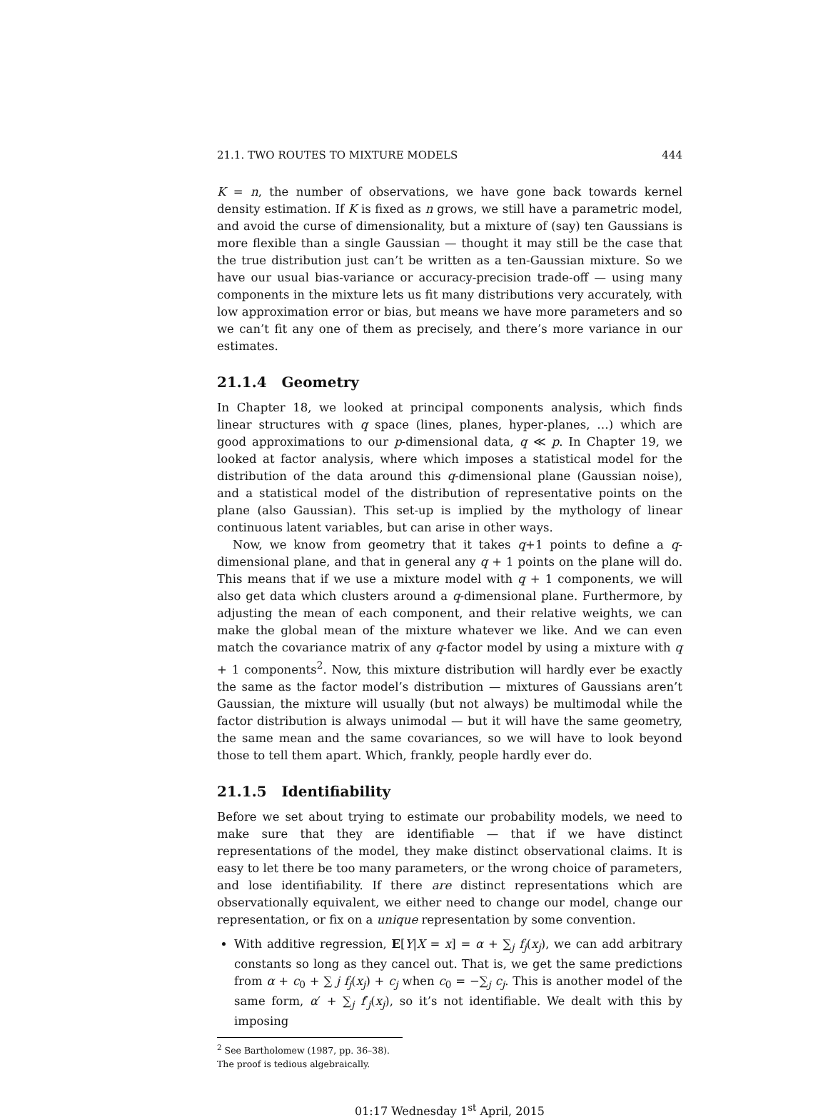21.1. TWO ROUTES TO MIXTURE MODELS 444
K = n, the number of observations, we have gone back towards kernel density estimation. If K is fixed as n grows, we still have a parametric model, and avoid the curse of dimensionality, but a mixture of (say) ten Gaussians is more flexible than a single Gaussian — thought it may still be the case that the true distribution just can’t be written as a ten-Gaussian mixture. So we have our usual bias-variance or accuracy-precision trade-off — using many components in the mixture lets us fit many distributions very accurately, with low approximation error or bias, but means we have more parameters and so we can’t fit any one of them as precisely, and there’s more variance in our estimates.
21.1.4 Geometry
In Chapter 18, we looked at principal components analysis, which finds linear structures with q space (lines, planes, hyper-planes, …) which are good approximations to our p-dimensional data, q ≪ p. In Chapter 19, we looked at factor analysis, where which imposes a statistical model for the distribution of the data around this q-dimensional plane (Gaussian noise), and a statistical model of the distribution of representative points on the plane (also Gaussian). This set-up is implied by the mythology of linear continuous latent variables, but can arise in other ways.
Now, we know from geometry that it takes q+1 points to define a q-dimensional plane, and that in general any q + 1 points on the plane will do. This means that if we use a mixture model with q + 1 components, we will also get data which clusters around a q-dimensional plane. Furthermore, by adjusting the mean of each component, and their relative weights, we can make the global mean of the mixture whatever we like. And we can even match the covariance matrix of any q-factor model by using a mixture with q + 1 components<sup>2</sup>. Now, this mixture distribution will hardly ever be exactly the same as the factor model’s distribution — mixtures of Gaussians aren’t Gaussian, the mixture will usually (but not always) be multimodal while the factor distribution is always unimodal — but it will have the same geometry, the same mean and the same covariances, so we will have to look beyond those to tell them apart. Which, frankly, people hardly ever do.
21.1.5 Identifiability
Before we set about trying to estimate our probability models, we need to make sure that they are identifiable — that if we have distinct representations of the model, they make distinct observational claims. It is easy to let there be too many parameters, or the wrong choice of parameters, and lose identifiability. If there are distinct representations which are observationally equivalent, we either need to change our model, change our representation, or fix on a unique representation by some convention.
With additive regression, E[Y|X = x] = α + ∑<sub>j</sub> f<sub>j</sub>(x<sub>j</sub>), we can add arbitrary constants so long as they cancel out. That is, we get the same predictions from α + c<sub>0</sub> + ∑ j f<sub>j</sub>(x<sub>j</sub>) + c<sub>j</sub> when c<sub>0</sub> = −∑<sub>j</sub> c<sub>j</sub>. This is another model of the same form, α′ + ∑<sub>j</sub> f′<sub>j</sub>(x<sub>j</sub>), so it’s not identifiable. We dealt with this by imposing
<sup>2</sup> See Bartholomew (1987, pp. 36–38). The proof is tedious algebraically.
01:17 Wednesday 1<sup>st</sup> April, 2015